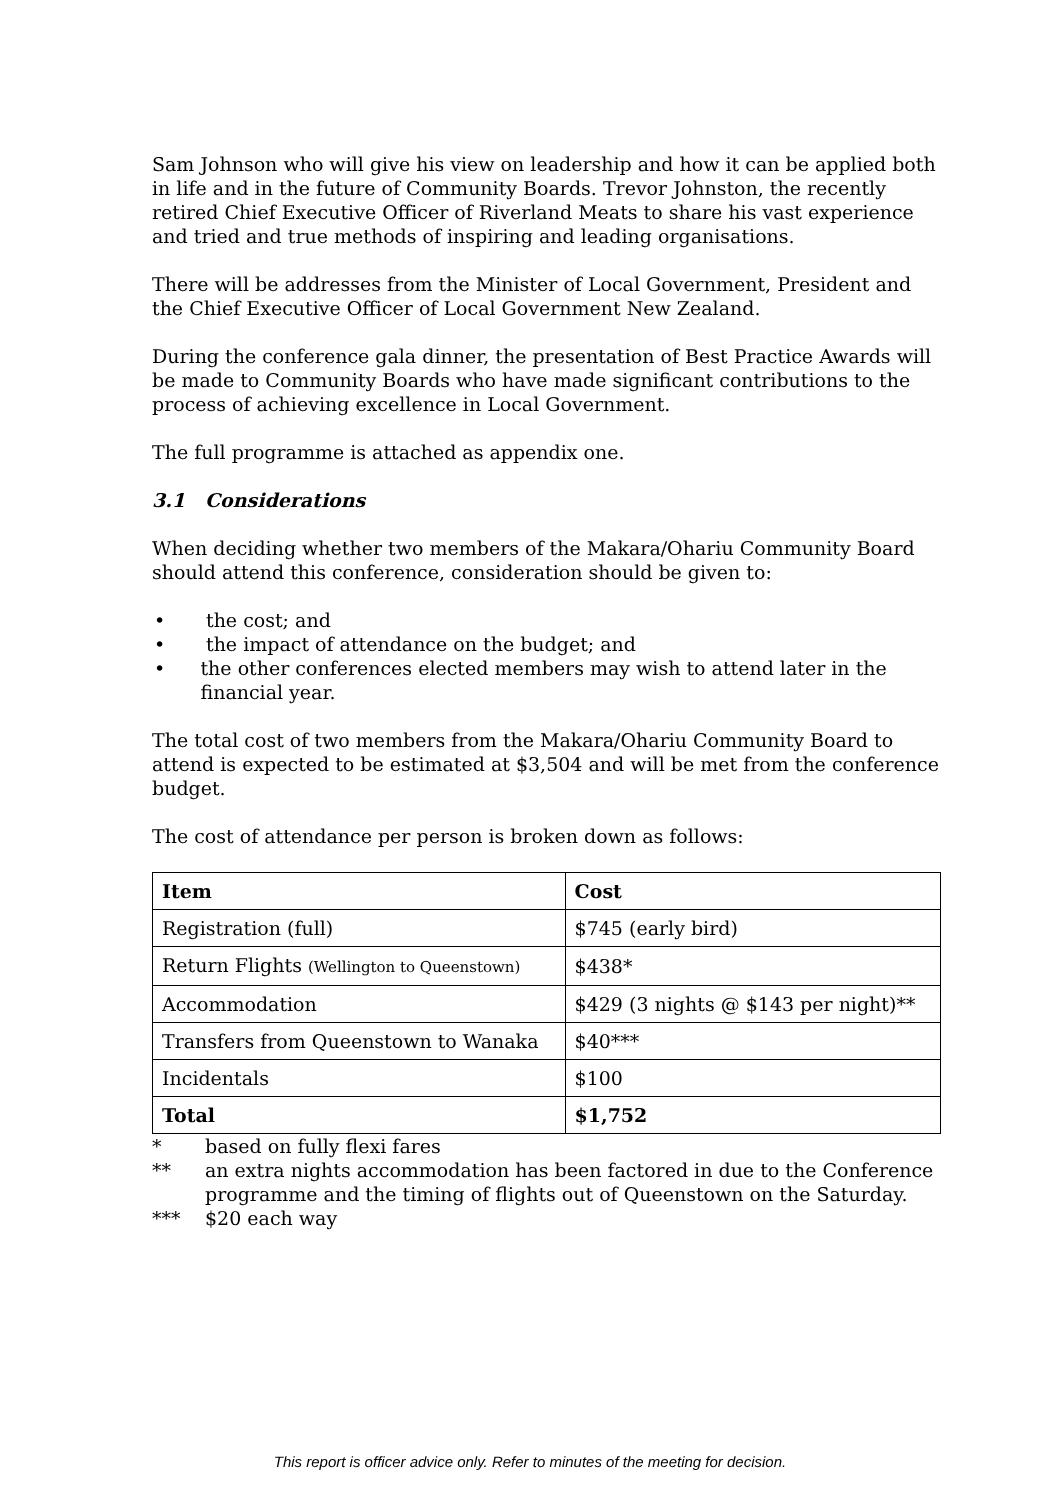Sam Johnson who will give his view on leadership and how it can be applied both in life and in the future of Community Boards. Trevor Johnston, the recently retired Chief Executive Officer of Riverland Meats to share his vast experience and tried and true methods of inspiring and leading organisations.
There will be addresses from the Minister of Local Government, President and the Chief Executive Officer of Local Government New Zealand.
During the conference gala dinner, the presentation of Best Practice Awards will be made to Community Boards who have made significant contributions to the process of achieving excellence in Local Government.
The full programme is attached as appendix one.
3.1 Considerations
When deciding whether two members of the Makara/Ohariu Community Board should attend this conference, consideration should be given to:
• the cost; and
• the impact of attendance on the budget; and
• the other conferences elected members may wish to attend later in the financial year.
The total cost of two members from the Makara/Ohariu Community Board to attend is expected to be estimated at $3,504 and will be met from the conference budget.
The cost of attendance per person is broken down as follows:
| Item | Cost |
| --- | --- |
| Registration (full) | $745 (early bird) |
| Return Flights (Wellington to Queenstown) | $438* |
| Accommodation | $429 (3 nights @ $143 per night)** |
| Transfers from Queenstown to Wanaka | $40*** |
| Incidentals | $100 |
| Total | $1,752 |
* based on fully flexi fares
** an extra nights accommodation has been factored in due to the Conference programme and the timing of flights out of Queenstown on the Saturday.
*** $20 each way
This report is officer advice only. Refer to minutes of the meeting for decision.